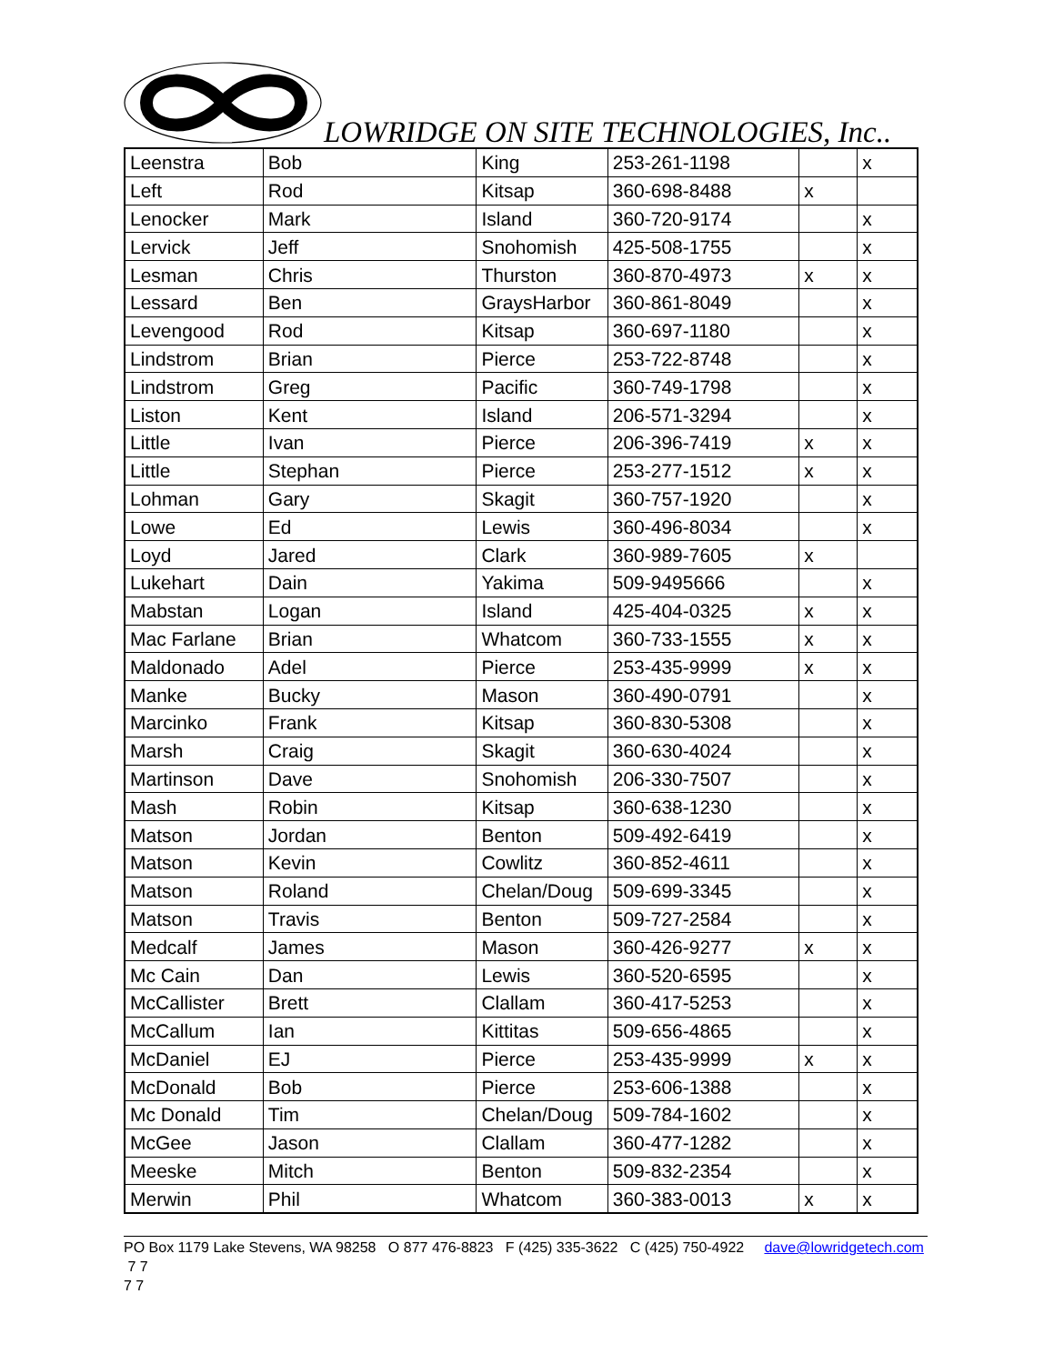LOWRIDGE ON SITE TECHNOLOGIES, Inc..
| Leenstra | Bob | King | 253-261-1198 | | x |
| Left | Rod | Kitsap | 360-698-8488 | x | |
| Lenocker | Mark | Island | 360-720-9174 | | x |
| Lervick | Jeff | Snohomish | 425-508-1755 | | x |
| Lesman | Chris | Thurston | 360-870-4973 | x | x |
| Lessard | Ben | GraysHarbor | 360-861-8049 | | x |
| Levengood | Rod | Kitsap | 360-697-1180 | | x |
| Lindstrom | Brian | Pierce | 253-722-8748 | | x |
| Lindstrom | Greg | Pacific | 360-749-1798 | | x |
| Liston | Kent | Island | 206-571-3294 | | x |
| Little | Ivan | Pierce | 206-396-7419 | x | x |
| Little | Stephan | Pierce | 253-277-1512 | x | x |
| Lohman | Gary | Skagit | 360-757-1920 | | x |
| Lowe | Ed | Lewis | 360-496-8034 | | x |
| Loyd | Jared | Clark | 360-989-7605 | x | |
| Lukehart | Dain | Yakima | 509-9495666 | | x |
| Mabstan | Logan | Island | 425-404-0325 | x | x |
| Mac Farlane | Brian | Whatcom | 360-733-1555 | x | x |
| Maldonado | Adel | Pierce | 253-435-9999 | x | x |
| Manke | Bucky | Mason | 360-490-0791 | | x |
| Marcinko | Frank | Kitsap | 360-830-5308 | | x |
| Marsh | Craig | Skagit | 360-630-4024 | | x |
| Martinson | Dave | Snohomish | 206-330-7507 | | x |
| Mash | Robin | Kitsap | 360-638-1230 | | x |
| Matson | Jordan | Benton | 509-492-6419 | | x |
| Matson | Kevin | Cowlitz | 360-852-4611 | | x |
| Matson | Roland | Chelan/Doug | 509-699-3345 | | x |
| Matson | Travis | Benton | 509-727-2584 | | x |
| Medcalf | James | Mason | 360-426-9277 | x | x |
| Mc Cain | Dan | Lewis | 360-520-6595 | | x |
| McCallister | Brett | Clallam | 360-417-5253 | | x |
| McCallum | Ian | Kittitas | 509-656-4865 | | x |
| McDaniel | EJ | Pierce | 253-435-9999 | x | x |
| McDonald | Bob | Pierce | 253-606-1388 | | x |
| Mc Donald | Tim | Chelan/Doug | 509-784-1602 | | x |
| McGee | Jason | Clallam | 360-477-1282 | | x |
| Meeske | Mitch | Benton | 509-832-2354 | | x |
| Merwin | Phil | Whatcom | 360-383-0013 | x | x |
PO Box 1179 Lake Stevens, WA 98258 O 877 476-8823 F (425) 335-3622 C (425) 750-4922 dave@lowridgetech.com 7 7
7 7